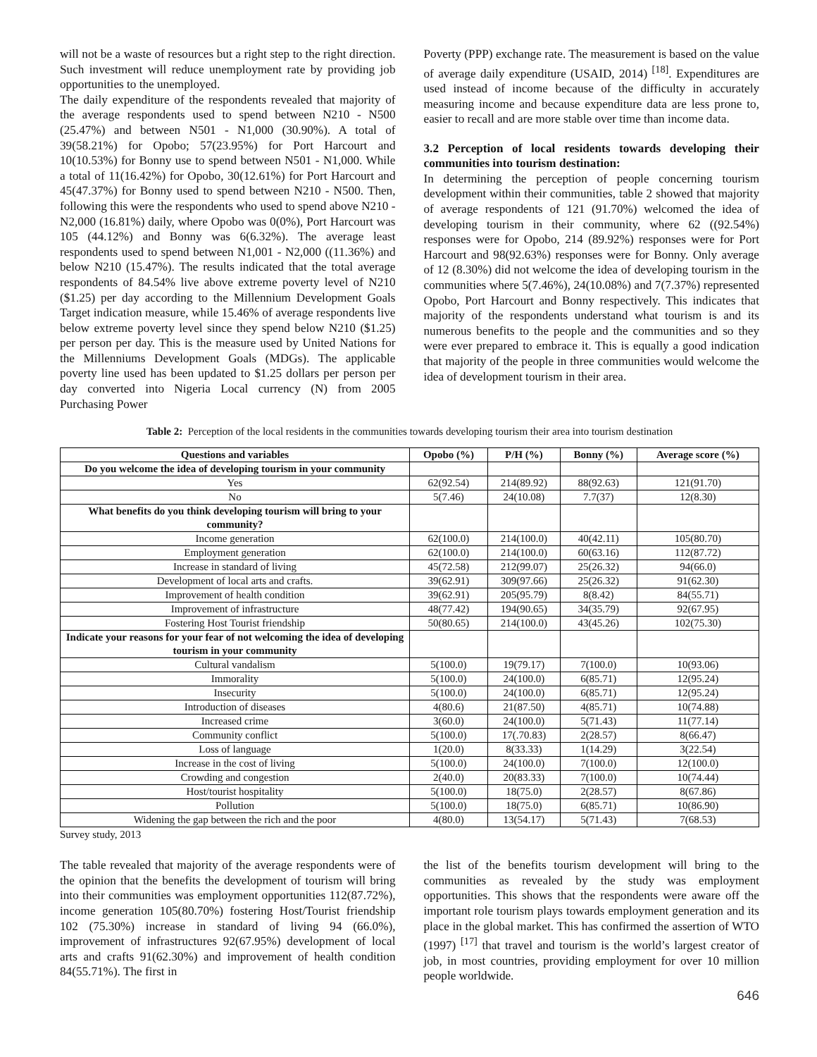will not be a waste of resources but a right step to the right direction. Such investment will reduce unemployment rate by providing job opportunities to the unemployed.
The daily expenditure of the respondents revealed that majority of the average respondents used to spend between N210 - N500 (25.47%) and between N501 - N1,000 (30.90%). A total of 39(58.21%) for Opobo; 57(23.95%) for Port Harcourt and 10(10.53%) for Bonny use to spend between N501 - N1,000. While a total of 11(16.42%) for Opobo, 30(12.61%) for Port Harcourt and 45(47.37%) for Bonny used to spend between N210 - N500. Then, following this were the respondents who used to spend above N210 - N2,000 (16.81%) daily, where Opobo was 0(0%), Port Harcourt was 105 (44.12%) and Bonny was 6(6.32%). The average least respondents used to spend between N1,001 - N2,000 ((11.36%) and below N210 (15.47%). The results indicated that the total average respondents of 84.54% live above extreme poverty level of N210 ($1.25) per day according to the Millennium Development Goals Target indication measure, while 15.46% of average respondents live below extreme poverty level since they spend below N210 ($1.25) per person per day. This is the measure used by United Nations for the Millenniums Development Goals (MDGs). The applicable poverty line used has been updated to $1.25 dollars per person per day converted into Nigeria Local currency (N) from 2005 Purchasing Power
Poverty (PPP) exchange rate. The measurement is based on the value of average daily expenditure (USAID, 2014) <sup>[18]</sup>. Expenditures are used instead of income because of the difficulty in accurately measuring income and because expenditure data are less prone to, easier to recall and are more stable over time than income data.
3.2 Perception of local residents towards developing their communities into tourism destination:
In determining the perception of people concerning tourism development within their communities, table 2 showed that majority of average respondents of 121 (91.70%) welcomed the idea of developing tourism in their community, where 62 ((92.54%) responses were for Opobo, 214 (89.92%) responses were for Port Harcourt and 98(92.63%) responses were for Bonny. Only average of 12 (8.30%) did not welcome the idea of developing tourism in the communities where 5(7.46%), 24(10.08%) and 7(7.37%) represented Opobo, Port Harcourt and Bonny respectively. This indicates that majority of the respondents understand what tourism is and its numerous benefits to the people and the communities and so they were ever prepared to embrace it. This is equally a good indication that majority of the people in three communities would welcome the idea of development tourism in their area.
Table 2: Perception of the local residents in the communities towards developing tourism their area into tourism destination
| Questions and variables | Opobo (%) | P/H (%) | Bonny (%) | Average score (%) |
| --- | --- | --- | --- | --- |
| Do you welcome the idea of developing tourism in your community | | | | |
| Yes | 62(92.54) | 214(89.92) | 88(92.63) | 121(91.70) |
| No | 5(7.46) | 24(10.08) | 7.7(37) | 12(8.30) |
| What benefits do you think developing tourism will bring to your community? | | | | |
| Income generation | 62(100.0) | 214(100.0) | 40(42.11) | 105(80.70) |
| Employment generation | 62(100.0) | 214(100.0) | 60(63.16) | 112(87.72) |
| Increase in standard of living | 45(72.58) | 212(99.07) | 25(26.32) | 94(66.0) |
| Development of local arts and crafts. | 39(62.91) | 309(97.66) | 25(26.32) | 91(62.30) |
| Improvement of health condition | 39(62.91) | 205(95.79) | 8(8.42) | 84(55.71) |
| Improvement of infrastructure | 48(77.42) | 194(90.65) | 34(35.79) | 92(67.95) |
| Fostering Host Tourist friendship | 50(80.65) | 214(100.0) | 43(45.26) | 102(75.30) |
| Indicate your reasons for your fear of not welcoming the idea of developing tourism in your community | | | | |
| Cultural vandalism | 5(100.0) | 19(79.17) | 7(100.0) | 10(93.06) |
| Immorality | 5(100.0) | 24(100.0) | 6(85.71) | 12(95.24) |
| Insecurity | 5(100.0) | 24(100.0) | 6(85.71) | 12(95.24) |
| Introduction of diseases | 4(80.6) | 21(87.50) | 4(85.71) | 10(74.88) |
| Increased crime | 3(60.0) | 24(100.0) | 5(71.43) | 11(77.14) |
| Community conflict | 5(100.0) | 17(.70.83) | 2(28.57) | 8(66.47) |
| Loss of language | 1(20.0) | 8(33.33) | 1(14.29) | 3(22.54) |
| Increase in the cost of living | 5(100.0) | 24(100.0) | 7(100.0) | 12(100.0) |
| Crowding and congestion | 2(40.0) | 20(83.33) | 7(100.0) | 10(74.44) |
| Host/tourist hospitality | 5(100.0) | 18(75.0) | 2(28.57) | 8(67.86) |
| Pollution | 5(100.0) | 18(75.0) | 6(85.71) | 10(86.90) |
| Widening the gap between the rich and the poor | 4(80.0) | 13(54.17) | 5(71.43) | 7(68.53) |
Survey study, 2013
The table revealed that majority of the average respondents were of the opinion that the benefits the development of tourism will bring into their communities was employment opportunities 112(87.72%), income generation 105(80.70%) fostering Host/Tourist friendship 102 (75.30%) increase in standard of living 94 (66.0%), improvement of infrastructures 92(67.95%) development of local arts and crafts 91(62.30%) and improvement of health condition 84(55.71%). The first in
the list of the benefits tourism development will bring to the communities as revealed by the study was employment opportunities. This shows that the respondents were aware off the important role tourism plays towards employment generation and its place in the global market. This has confirmed the assertion of WTO (1997) <sup>[17]</sup> that travel and tourism is the world’s largest creator of job, in most countries, providing employment for over 10 million people worldwide.
646